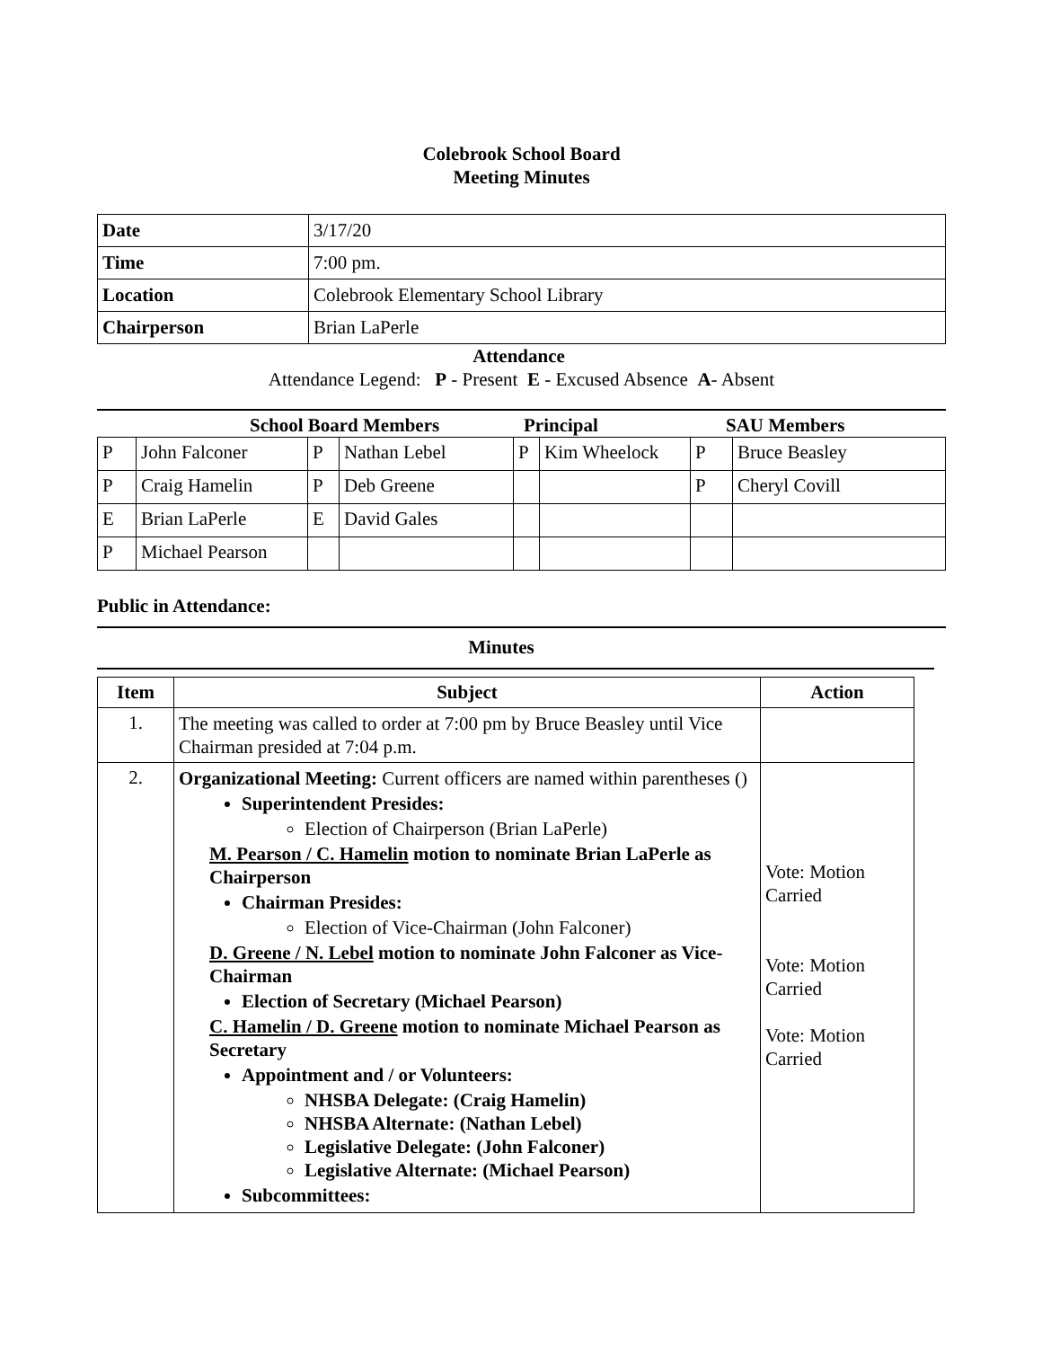Colebrook School Board
Meeting Minutes
| Date | 3/17/20 |
| Time | 7:00 pm. |
| Location | Colebrook Elementary School Library |
| Chairperson | Brian LaPerle |
Attendance
Attendance Legend: P - Present E - Excused Absence A- Absent
School Board Members Principal SAU Members
| P | John Falconer | P | Nathan Lebel | P | Kim Wheelock | P | Bruce Beasley |
| P | Craig Hamelin | P | Deb Greene | | | P | Cheryl Covill |
| E | Brian LaPerle | E | David Gales | | | | |
| P | Michael Pearson | | | | | | |
Public in Attendance:
Minutes
| Item | Subject | Action |
| --- | --- | --- |
| 1. | The meeting was called to order at 7:00 pm by Bruce Beasley until Vice Chairman presided at 7:04 p.m. | |
| 2. | Organizational Meeting: Current officers are named within parentheses () Superintendent Presides: Election of Chairperson (Brian LaPerle) M. Pearson / C. Hamelin motion to nominate Brian LaPerle as Chairperson Chairman Presides: Election of Vice-Chairman (John Falconer) D. Greene / N. Lebel motion to nominate John Falconer as Vice-Chairman Election of Secretary (Michael Pearson) C. Hamelin / D. Greene motion to nominate Michael Pearson as Secretary Appointment and / or Volunteers: NHSBA Delegate: (Craig Hamelin) NHSBA Alternate: (Nathan Lebel) Legislative Delegate: (John Falconer) Legislative Alternate: (Michael Pearson) Subcommittees: | Vote: Motion Carried Vote: Motion Carried Vote: Motion Carried |